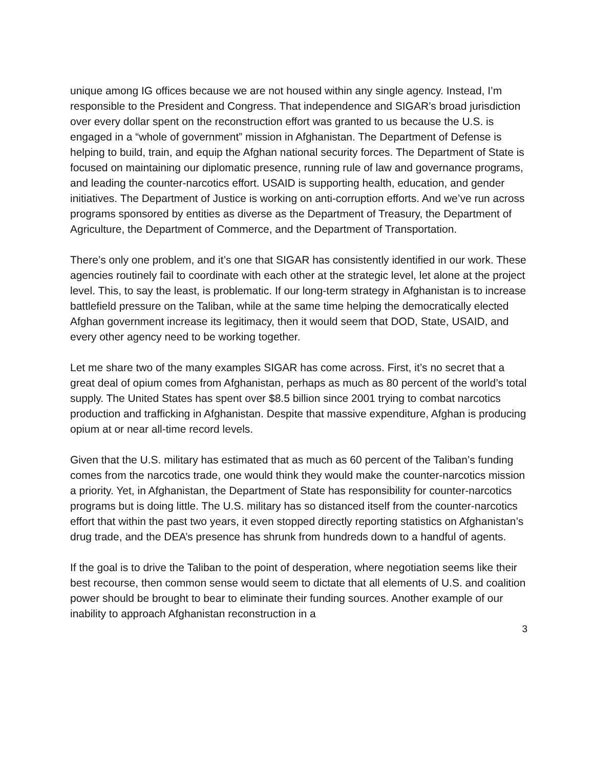unique among IG offices because we are not housed within any single agency. Instead, I’m responsible to the President and Congress. That independence and SIGAR’s broad jurisdiction over every dollar spent on the reconstruction effort was granted to us because the U.S. is engaged in a “whole of government” mission in Afghanistan. The Department of Defense is helping to build, train, and equip the Afghan national security forces. The Department of State is focused on maintaining our diplomatic presence, running rule of law and governance programs, and leading the counter-narcotics effort. USAID is supporting health, education, and gender initiatives. The Department of Justice is working on anti-corruption efforts. And we’ve run across programs sponsored by entities as diverse as the Department of Treasury, the Department of Agriculture, the Department of Commerce, and the Department of Transportation.
There’s only one problem, and it’s one that SIGAR has consistently identified in our work. These agencies routinely fail to coordinate with each other at the strategic level, let alone at the project level. This, to say the least, is problematic. If our long-term strategy in Afghanistan is to increase battlefield pressure on the Taliban, while at the same time helping the democratically elected Afghan government increase its legitimacy, then it would seem that DOD, State, USAID, and every other agency need to be working together.
Let me share two of the many examples SIGAR has come across. First, it’s no secret that a great deal of opium comes from Afghanistan, perhaps as much as 80 percent of the world’s total supply. The United States has spent over $8.5 billion since 2001 trying to combat narcotics production and trafficking in Afghanistan. Despite that massive expenditure, Afghan is producing opium at or near all-time record levels.
Given that the U.S. military has estimated that as much as 60 percent of the Taliban’s funding comes from the narcotics trade, one would think they would make the counter-narcotics mission a priority. Yet, in Afghanistan, the Department of State has responsibility for counter-narcotics programs but is doing little. The U.S. military has so distanced itself from the counter-narcotics effort that within the past two years, it even stopped directly reporting statistics on Afghanistan’s drug trade, and the DEA’s presence has shrunk from hundreds down to a handful of agents.
If the goal is to drive the Taliban to the point of desperation, where negotiation seems like their best recourse, then common sense would seem to dictate that all elements of U.S. and coalition power should be brought to bear to eliminate their funding sources. Another example of our inability to approach Afghanistan reconstruction in a
3